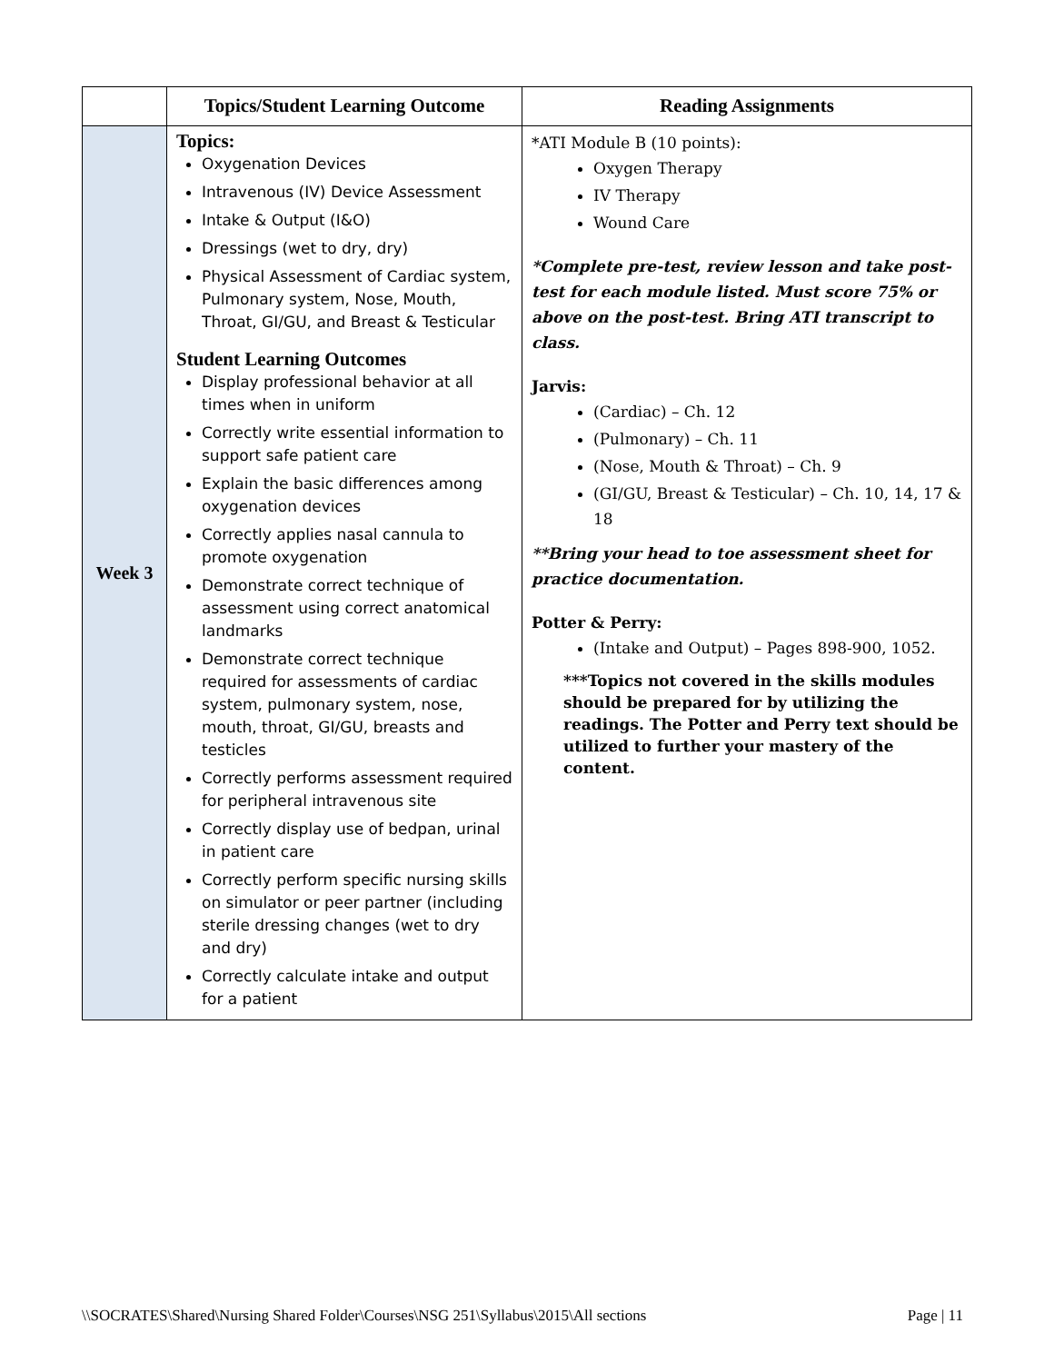| | Topics/Student Learning Outcome | Reading Assignments |
| --- | --- | --- |
| Week 3 | Topics: Oxygenation Devices Intravenous (IV) Device Assessment Intake & Output (I&O) Dressings (wet to dry, dry) Physical Assessment of Cardiac system, Pulmonary system, Nose, Mouth, Throat, GI/GU, and Breast & Testicular Student Learning Outcomes Display professional behavior at all times when in uniform Correctly write essential information to support safe patient care Explain the basic differences among oxygenation devices Correctly applies nasal cannula to promote oxygenation Demonstrate correct technique of assessment using correct anatomical landmarks Demonstrate correct technique required for assessments of cardiac system, pulmonary system, nose, mouth, throat, GI/GU, breasts and testicles Correctly performs assessment required for peripheral intravenous site Correctly display use of bedpan, urinal in patient care Correctly perform specific nursing skills on simulator or peer partner (including sterile dressing changes (wet to dry and dry) Correctly calculate intake and output for a patient | *ATI Module B (10 points): Oxygen Therapy IV Therapy Wound Care *Complete pre-test, review lesson and take post-test for each module listed. Must score 75% or above on the post-test. Bring ATI transcript to class. Jarvis: (Cardiac) – Ch. 12 (Pulmonary) – Ch. 11 (Nose, Mouth & Throat) – Ch. 9 (GI/GU, Breast & Testicular) – Ch. 10, 14, 17 & 18 **Bring your head to toe assessment sheet for practice documentation. Potter & Perry: (Intake and Output) – Pages 898-900, 1052. ***Topics not covered in the skills modules should be prepared for by utilizing the readings. The Potter and Perry text should be utilized to further your mastery of the content. |
\\SOCRATES\Shared\Nursing Shared Folder\Courses\NSG 251\Syllabus\2015\All sections Page | 11